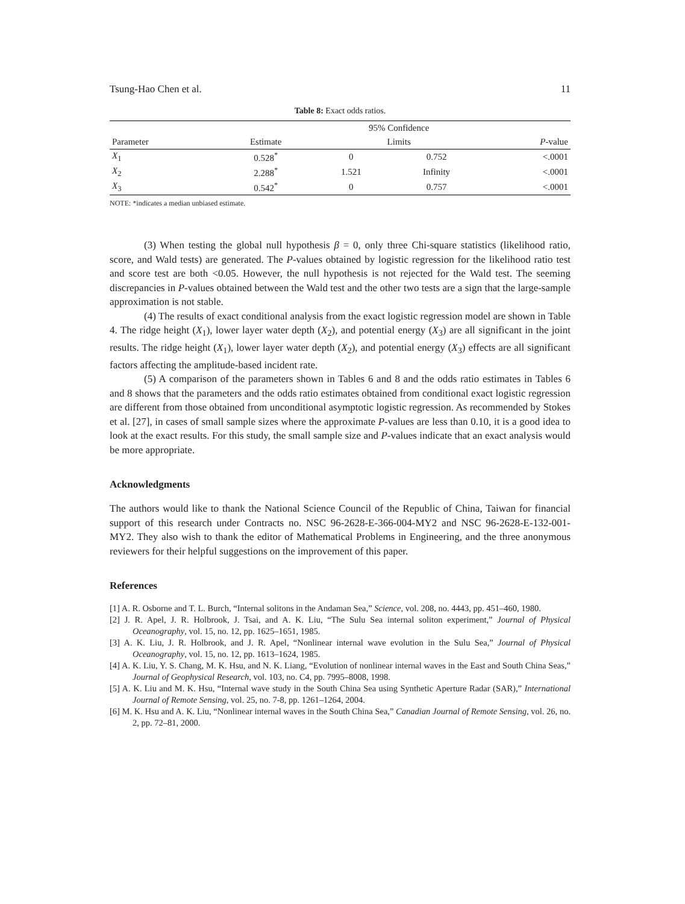Tsung-Hao Chen et al. 11
Table 8: Exact odds ratios.
| | | 95% Confidence | | |
| --- | --- | --- | --- | --- |
| Parameter | Estimate | Limits | | P -value |
| X<sub>1</sub> | 0.528<sup>*</sup> | 0 | 0.752 | <.0001 |
| X<sub>2</sub> | 2.288<sup>*</sup> | 1.521 | Infinity | <.0001 |
| X<sub>3</sub> | 0.542<sup>*</sup> | 0 | 0.757 | <.0001 |
NOTE: *indicates a median unbiased estimate.
(3) When testing the global null hypothesis β = 0, only three Chi-square statistics (likelihood ratio, score, and Wald tests) are generated. The P-values obtained by logistic regression for the likelihood ratio test and score test are both <0.05. However, the null hypothesis is not rejected for the Wald test. The seeming discrepancies in P-values obtained between the Wald test and the other two tests are a sign that the large-sample approximation is not stable.
(4) The results of exact conditional analysis from the exact logistic regression model are shown in Table 4. The ridge height (X<sub>1</sub>), lower layer water depth (X<sub>2</sub>), and potential energy (X<sub>3</sub>) are all significant in the joint results. The ridge height (X<sub>1</sub>), lower layer water depth (X<sub>2</sub>), and potential energy (X<sub>3</sub>) effects are all significant factors affecting the amplitude-based incident rate.
(5) A comparison of the parameters shown in Tables 6 and 8 and the odds ratio estimates in Tables 6 and 8 shows that the parameters and the odds ratio estimates obtained from conditional exact logistic regression are different from those obtained from unconditional asymptotic logistic regression. As recommended by Stokes et al. [27], in cases of small sample sizes where the approximate P-values are less than 0.10, it is a good idea to look at the exact results. For this study, the small sample size and P-values indicate that an exact analysis would be more appropriate.
Acknowledgments
The authors would like to thank the National Science Council of the Republic of China, Taiwan for financial support of this research under Contracts no. NSC 96-2628-E-366-004-MY2 and NSC 96-2628-E-132-001-MY2. They also wish to thank the editor of Mathematical Problems in Engineering, and the three anonymous reviewers for their helpful suggestions on the improvement of this paper.
References
[1] A. R. Osborne and T. L. Burch, “Internal solitons in the Andaman Sea,” Science, vol. 208, no. 4443, pp. 451–460, 1980.
[2] J. R. Apel, J. R. Holbrook, J. Tsai, and A. K. Liu, “The Sulu Sea internal soliton experiment,” Journal of Physical Oceanography, vol. 15, no. 12, pp. 1625–1651, 1985.
[3] A. K. Liu, J. R. Holbrook, and J. R. Apel, “Nonlinear internal wave evolution in the Sulu Sea,” Journal of Physical Oceanography, vol. 15, no. 12, pp. 1613–1624, 1985.
[4] A. K. Liu, Y. S. Chang, M. K. Hsu, and N. K. Liang, “Evolution of nonlinear internal waves in the East and South China Seas,” Journal of Geophysical Research, vol. 103, no. C4, pp. 7995–8008, 1998.
[5] A. K. Liu and M. K. Hsu, “Internal wave study in the South China Sea using Synthetic Aperture Radar (SAR),” International Journal of Remote Sensing, vol. 25, no. 7-8, pp. 1261–1264, 2004.
[6] M. K. Hsu and A. K. Liu, “Nonlinear internal waves in the South China Sea,” Canadian Journal of Remote Sensing, vol. 26, no. 2, pp. 72–81, 2000.